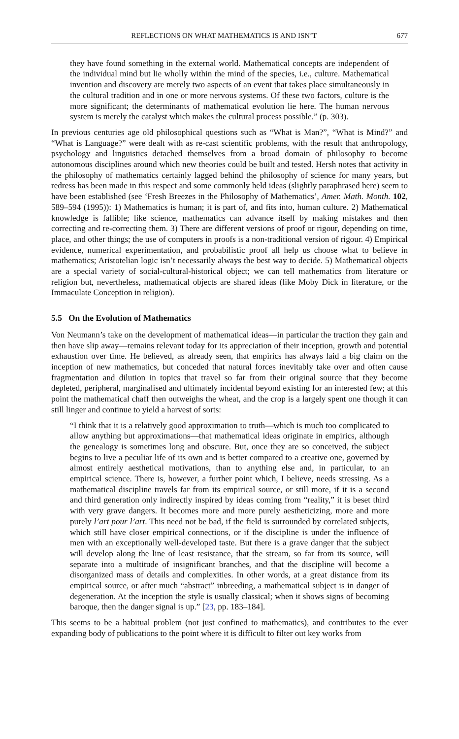REFLECTIONS ON WHAT MATHEMATICS IS AND ISN’T 677
they have found something in the external world. Mathematical concepts are independent of the individual mind but lie wholly within the mind of the species, i.e., culture. Mathematical invention and discovery are merely two aspects of an event that takes place simultaneously in the cultural tradition and in one or more nervous systems. Of these two factors, culture is the more significant; the determinants of mathematical evolution lie here. The human nervous system is merely the catalyst which makes the cultural process possible.” (p. 303).
In previous centuries age old philosophical questions such as “What is Man?”, “What is Mind?” and “What is Language?” were dealt with as re-cast scientific problems, with the result that anthropology, psychology and linguistics detached themselves from a broad domain of philosophy to become autonomous disciplines around which new theories could be built and tested. Hersh notes that activity in the philosophy of mathematics certainly lagged behind the philosophy of science for many years, but redress has been made in this respect and some commonly held ideas (slightly paraphrased here) seem to have been established (see ‘Fresh Breezes in the Philosophy of Mathematics’, Amer. Math. Month. 102, 589–594 (1995)): 1) Mathematics is human; it is part of, and fits into, human culture. 2) Mathematical knowledge is fallible; like science, mathematics can advance itself by making mistakes and then correcting and re-correcting them. 3) There are different versions of proof or rigour, depending on time, place, and other things; the use of computers in proofs is a non-traditional version of rigour. 4) Empirical evidence, numerical experimentation, and probabilistic proof all help us choose what to believe in mathematics; Aristotelian logic isn’t necessarily always the best way to decide. 5) Mathematical objects are a special variety of social-cultural-historical object; we can tell mathematics from literature or religion but, nevertheless, mathematical objects are shared ideas (like Moby Dick in literature, or the Immaculate Conception in religion).
5.5 On the Evolution of Mathematics
Von Neumann’s take on the development of mathematical ideas—in particular the traction they gain and then have slip away—remains relevant today for its appreciation of their inception, growth and potential exhaustion over time. He believed, as already seen, that empirics has always laid a big claim on the inception of new mathematics, but conceded that natural forces inevitably take over and often cause fragmentation and dilution in topics that travel so far from their original source that they become depleted, peripheral, marginalised and ultimately incidental beyond existing for an interested few; at this point the mathematical chaff then outweighs the wheat, and the crop is a largely spent one though it can still linger and continue to yield a harvest of sorts:
“I think that it is a relatively good approximation to truth—which is much too complicated to allow anything but approximations—that mathematical ideas originate in empirics, although the genealogy is sometimes long and obscure. But, once they are so conceived, the subject begins to live a peculiar life of its own and is better compared to a creative one, governed by almost entirely aesthetical motivations, than to anything else and, in particular, to an empirical science. There is, however, a further point which, I believe, needs stressing. As a mathematical discipline travels far from its empirical source, or still more, if it is a second and third generation only indirectly inspired by ideas coming from “reality,” it is beset third with very grave dangers. It becomes more and more purely aestheticizing, more and more purely l’art pour l’art. This need not be bad, if the field is surrounded by correlated subjects, which still have closer empirical connections, or if the discipline is under the influence of men with an exceptionally well-developed taste. But there is a grave danger that the subject will develop along the line of least resistance, that the stream, so far from its source, will separate into a multitude of insignificant branches, and that the discipline will become a disorganized mass of details and complexities. In other words, at a great distance from its empirical source, or after much “abstract” inbreeding, a mathematical subject is in danger of degeneration. At the inception the style is usually classical; when it shows signs of becoming baroque, then the danger signal is up.” [23, pp. 183–184].
This seems to be a habitual problem (not just confined to mathematics), and contributes to the ever expanding body of publications to the point where it is difficult to filter out key works from